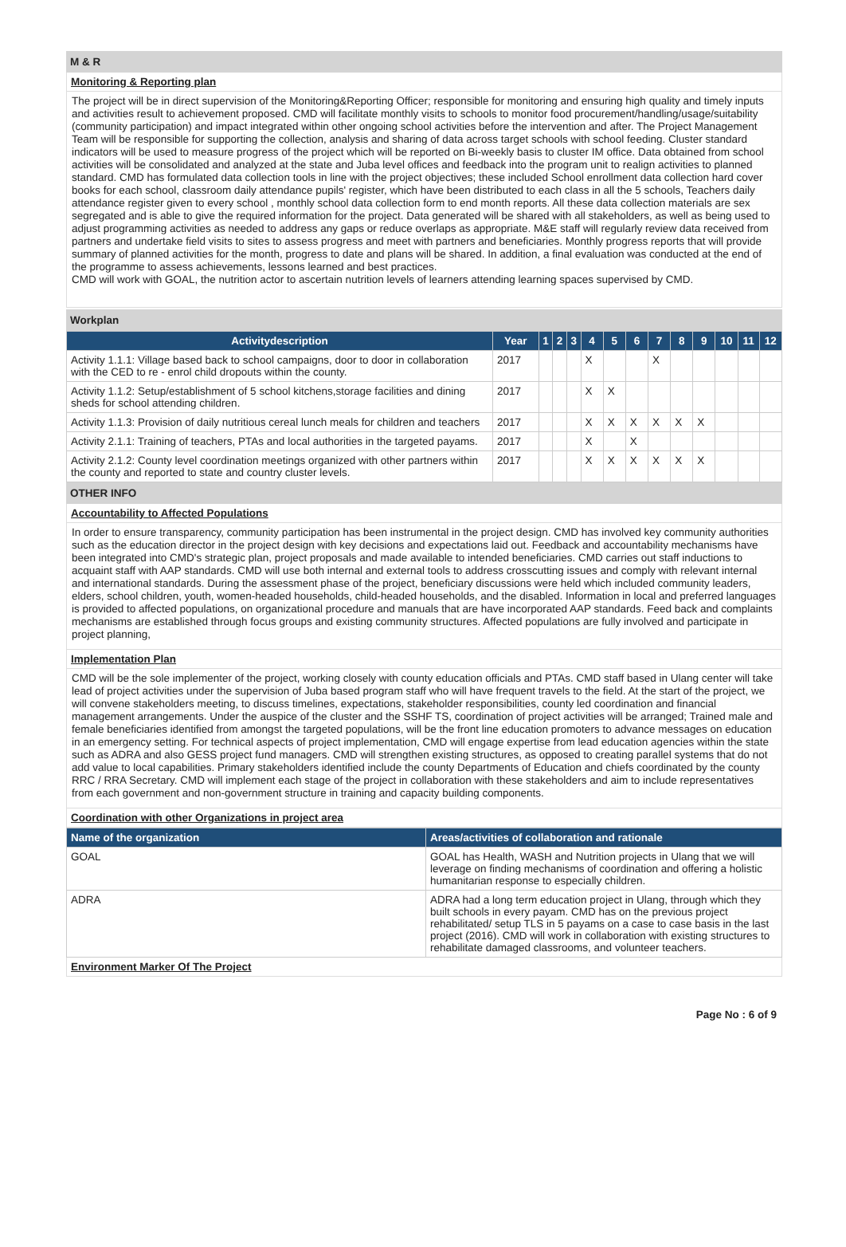M & R
Monitoring & Reporting plan
The project will be in direct supervision of the Monitoring&Reporting Officer; responsible for monitoring and ensuring high quality and timely inputs and activities result to achievement proposed. CMD will facilitate monthly visits to schools to monitor food procurement/handling/usage/suitability (community participation) and impact integrated within other ongoing school activities before the intervention and after. The Project Management Team will be responsible for supporting the collection, analysis and sharing of data across target schools with school feeding. Cluster standard indicators will be used to measure progress of the project which will be reported on Bi-weekly basis to cluster IM office. Data obtained from school activities will be consolidated and analyzed at the state and Juba level offices and feedback into the program unit to realign activities to planned standard. CMD has formulated data collection tools in line with the project objectives; these included School enrollment data collection hard cover books for each school, classroom daily attendance pupils' register, which have been distributed to each class in all the 5 schools, Teachers daily attendance register given to every school , monthly school data collection form to end month reports. All these data collection materials are sex segregated and is able to give the required information for the project. Data generated will be shared with all stakeholders, as well as being used to adjust programming activities as needed to address any gaps or reduce overlaps as appropriate. M&E staff will regularly review data received from partners and undertake field visits to sites to assess progress and meet with partners and beneficiaries. Monthly progress reports that will provide summary of planned activities for the month, progress to date and plans will be shared. In addition, a final evaluation was conducted at the end of the programme to assess achievements, lessons learned and best practices.
CMD will work with GOAL, the nutrition actor to ascertain nutrition levels of learners attending learning spaces supervised by CMD.
Workplan
| Activitydescription | Year | 1 | 2 | 3 | 4 | 5 | 6 | 7 | 8 | 9 | 10 | 11 | 12 |
| --- | --- | --- | --- | --- | --- | --- | --- | --- | --- | --- | --- | --- | --- |
| Activity 1.1.1: Village based back to school campaigns, door to door in collaboration with the CED to re - enrol child dropouts within the county. | 2017 | | | | X | | | X | | | | | |
| Activity 1.1.2: Setup/establishment of 5 school kitchens,storage facilities and dining sheds for school attending children. | 2017 | | | | X | X | | | | | | | |
| Activity 1.1.3: Provision of daily nutritious cereal lunch meals for children and teachers | 2017 | | | | X | X | X | X | X | X | | | |
| Activity 2.1.1: Training of teachers, PTAs and local authorities in the targeted payams. | 2017 | | | | X | | X | | | | | | |
| Activity 2.1.2: County level coordination meetings organized with other partners within the county and reported to state and country cluster levels. | 2017 | | | | X | X | X | X | X | X | | | |
OTHER INFO
Accountability to Affected Populations
In order to ensure transparency, community participation has been instrumental in the project design. CMD has involved key community authorities such as the education director in the project design with key decisions and expectations laid out. Feedback and accountability mechanisms have been integrated into CMD's strategic plan, project proposals and made available to intended beneficiaries. CMD carries out staff inductions to acquaint staff with AAP standards. CMD will use both internal and external tools to address crosscutting issues and comply with relevant internal and international standards. During the assessment phase of the project, beneficiary discussions were held which included community leaders, elders, school children, youth, women-headed households, child-headed households, and the disabled. Information in local and preferred languages is provided to affected populations, on organizational procedure and manuals that are have incorporated AAP standards. Feed back and complaints mechanisms are established through focus groups and existing community structures. Affected populations are fully involved and participate in project planning,
Implementation Plan
CMD will be the sole implementer of the project, working closely with county education officials and PTAs. CMD staff based in Ulang center will take lead of project activities under the supervision of Juba based program staff who will have frequent travels to the field. At the start of the project, we will convene stakeholders meeting, to discuss timelines, expectations, stakeholder responsibilities, county led coordination and financial management arrangements. Under the auspice of the cluster and the SSHF TS, coordination of project activities will be arranged; Trained male and female beneficiaries identified from amongst the targeted populations, will be the front line education promoters to advance messages on education in an emergency setting. For technical aspects of project implementation, CMD will engage expertise from lead education agencies within the state such as ADRA and also GESS project fund managers. CMD will strengthen existing structures, as opposed to creating parallel systems that do not add value to local capabilities. Primary stakeholders identified include the county Departments of Education and chiefs coordinated by the county RRC / RRA Secretary. CMD will implement each stage of the project in collaboration with these stakeholders and aim to include representatives from each government and non-government structure in training and capacity building components.
Coordination with other Organizations in project area
| Name of the organization | Areas/activities of collaboration and rationale |
| --- | --- |
| GOAL | GOAL has Health, WASH and Nutrition projects in Ulang that we will leverage on finding mechanisms of coordination and offering a holistic humanitarian response to especially children. |
| ADRA | ADRA had a long term education project in Ulang, through which they built schools in every payam. CMD has on the previous project rehabilitated/ setup TLS in 5 payams on a case to case basis in the last project (2016). CMD will work in collaboration with existing structures to rehabilitate damaged classrooms, and volunteer teachers. |
Environment Marker Of The Project
Page No : 6 of 9